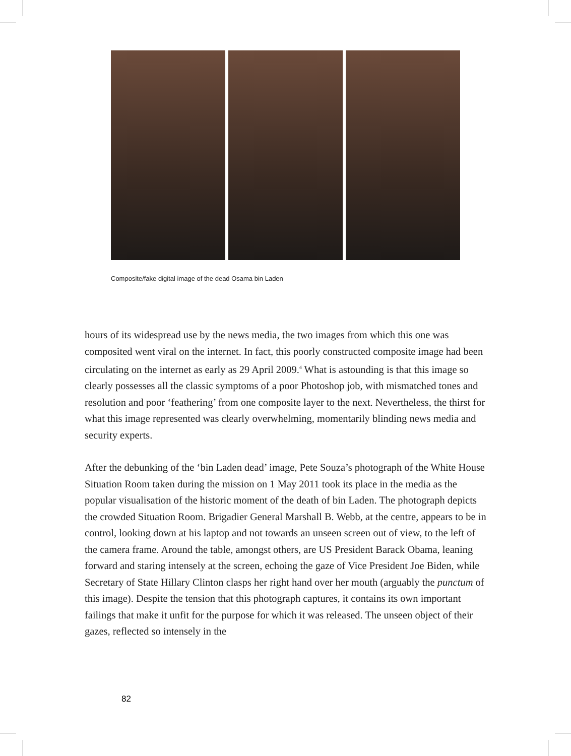Composite/fake digital image of the dead Osama bin Laden
hours of its widespread use by the news media, the two images from which this one was composited went viral on the internet. In fact, this poorly constructed composite image had been circulating on the internet as early as 29 April 2009.<sup>4</sup> What is astounding is that this image so clearly possesses all the classic symptoms of a poor Photoshop job, with mismatched tones and resolution and poor ‘feathering’ from one composite layer to the next. Nevertheless, the thirst for what this image represented was clearly overwhelming, momentarily blinding news media and security experts.
After the debunking of the ‘bin Laden dead’ image, Pete Souza’s photograph of the White House Situation Room taken during the mission on 1 May 2011 took its place in the media as the popular visualisation of the historic moment of the death of bin Laden. The photograph depicts the crowded Situation Room. Brigadier General Marshall B. Webb, at the centre, appears to be in control, looking down at his laptop and not towards an unseen screen out of view, to the left of the camera frame. Around the table, amongst others, are US President Barack Obama, leaning forward and staring intensely at the screen, echoing the gaze of Vice President Joe Biden, while Secretary of State Hillary Clinton clasps her right hand over her mouth (arguably the punctum of this image). Despite the tension that this photograph captures, it contains its own important failings that make it unfit for the purpose for which it was released. The unseen object of their gazes, reflected so intensely in the
82